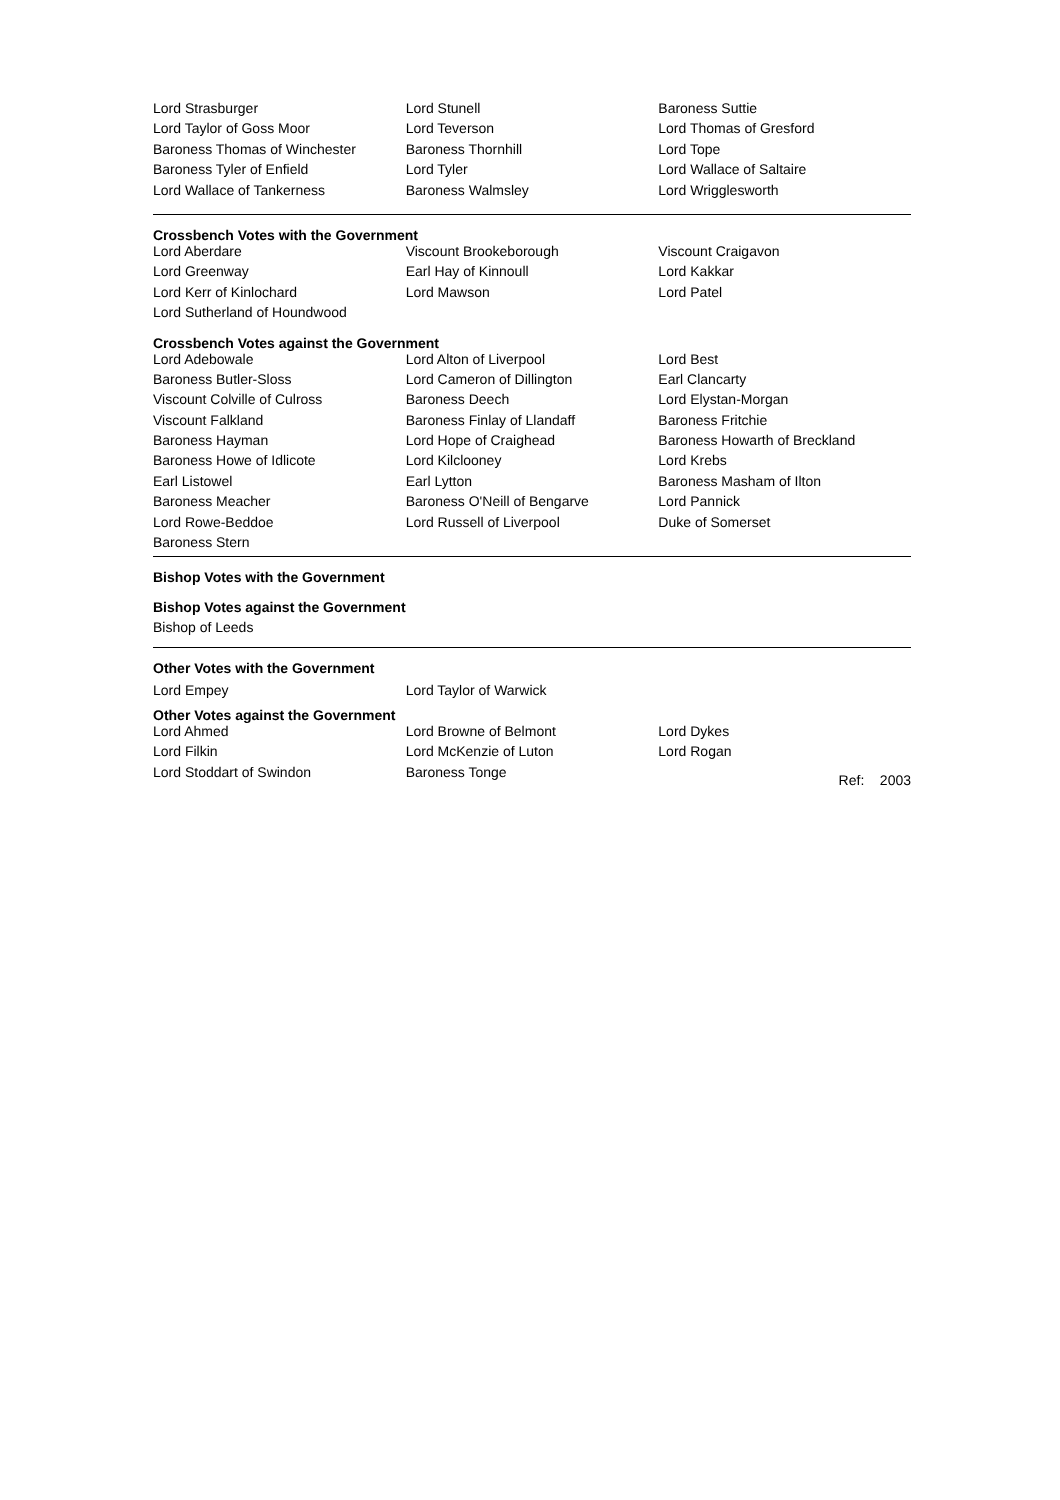| Lord Strasburger | Lord Stunell | Baroness Suttie |
| Lord Taylor of Goss Moor | Lord Teverson | Lord Thomas of Gresford |
| Baroness Thomas of Winchester | Baroness Thornhill | Lord Tope |
| Baroness Tyler of Enfield | Lord Tyler | Lord Wallace of Saltaire |
| Lord Wallace of Tankerness | Baroness Walmsley | Lord Wrigglesworth |
Crossbench Votes with the Government
| Lord Aberdare | Viscount Brookeborough | Viscount Craigavon |
| Lord Greenway | Earl Hay of Kinnoull | Lord Kakkar |
| Lord Kerr of Kinlochard | Lord Mawson | Lord Patel |
| Lord Sutherland of Houndwood | | |
Crossbench Votes against the Government
| Lord Adebowale | Lord Alton of Liverpool | Lord Best |
| Baroness Butler-Sloss | Lord Cameron of Dillington | Earl Clancarty |
| Viscount Colville of Culross | Baroness Deech | Lord Elystan-Morgan |
| Viscount Falkland | Baroness Finlay of Llandaff | Baroness Fritchie |
| Baroness Hayman | Lord Hope of Craighead | Baroness Howarth of Breckland |
| Baroness Howe of Idlicote | Lord Kilclooney | Lord Krebs |
| Earl Listowel | Earl Lytton | Baroness Masham of Ilton |
| Baroness Meacher | Baroness O'Neill of Bengarve | Lord Pannick |
| Lord Rowe-Beddoe | Lord Russell of Liverpool | Duke of Somerset |
| Baroness Stern | | |
Bishop Votes with the Government
Bishop Votes against the Government
Bishop of Leeds
Other Votes with the Government
| Lord Empey | Lord Taylor of Warwick | |
Other Votes against the Government
| Lord Ahmed | Lord Browne of Belmont | Lord Dykes |
| Lord Filkin | Lord McKenzie of Luton | Lord Rogan |
| Lord Stoddart of Swindon | Baroness Tonge | Ref: 2003 |